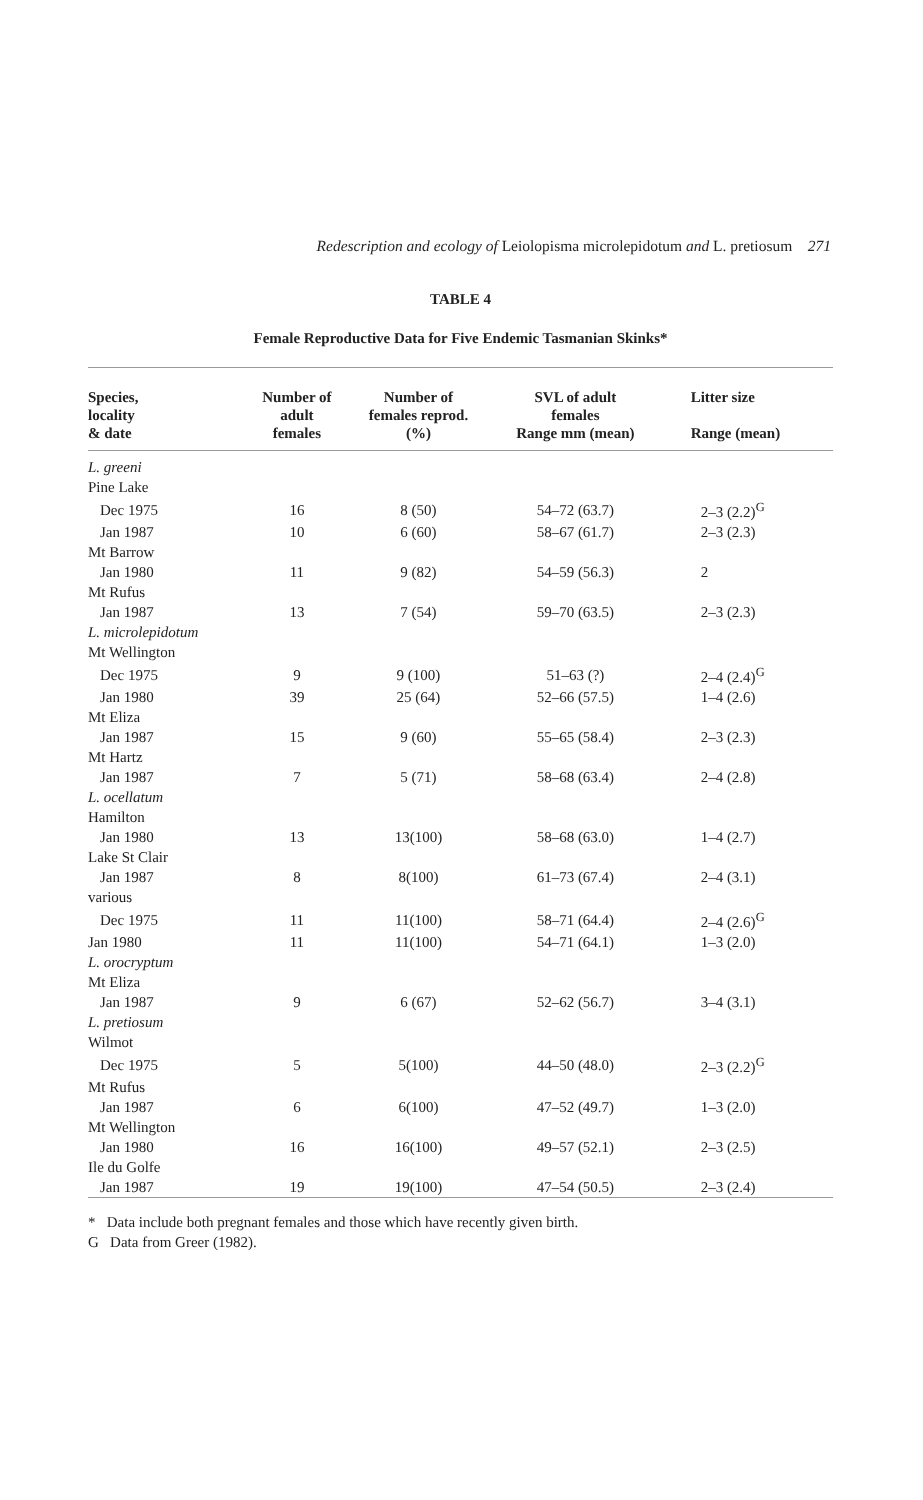Redescription and ecology of Leiolopisma microlepidotum and L. pretiosum 271
TABLE 4
Female Reproductive Data for Five Endemic Tasmanian Skinks*
| Species, locality & date | Number of adult females | Number of females reprod. (%) | SVL of adult females Range mm (mean) | Litter size Range (mean) |
| --- | --- | --- | --- | --- |
| L. greeni | | | | |
| Pine Lake | | | | |
| Dec 1975 | 16 | 8 (50) | 54–72 (63.7) | 2–3 (2.2)<sup>G</sup> |
| Jan 1987 | 10 | 6 (60) | 58–67 (61.7) | 2–3 (2.3) |
| Mt Barrow | | | | |
| Jan 1980 | 11 | 9 (82) | 54–59 (56.3) | 2 |
| Mt Rufus | | | | |
| Jan 1987 | 13 | 7 (54) | 59–70 (63.5) | 2–3 (2.3) |
| L. microlepidotum | | | | |
| Mt Wellington | | | | |
| Dec 1975 | 9 | 9 (100) | 51–63 (?) | 2–4 (2.4)<sup>G</sup> |
| Jan 1980 | 39 | 25 (64) | 52–66 (57.5) | 1–4 (2.6) |
| Mt Eliza | | | | |
| Jan 1987 | 15 | 9 (60) | 55–65 (58.4) | 2–3 (2.3) |
| Mt Hartz | | | | |
| Jan 1987 | 7 | 5 (71) | 58–68 (63.4) | 2–4 (2.8) |
| L. ocellatum | | | | |
| Hamilton | | | | |
| Jan 1980 | 13 | 13(100) | 58–68 (63.0) | 1–4 (2.7) |
| Lake St Clair | | | | |
| Jan 1987 | 8 | 8(100) | 61–73 (67.4) | 2–4 (3.1) |
| various | | | | |
| Dec 1975 | 11 | 11(100) | 58–71 (64.4) | 2–4 (2.6)<sup>G</sup> |
| Jan 1980 | 11 | 11(100) | 54–71 (64.1) | 1–3 (2.0) |
| L. orocryptum | | | | |
| Mt Eliza | | | | |
| Jan 1987 | 9 | 6 (67) | 52–62 (56.7) | 3–4 (3.1) |
| L. pretiosum | | | | |
| Wilmot | | | | |
| Dec 1975 | 5 | 5(100) | 44–50 (48.0) | 2–3 (2.2)<sup>G</sup> |
| Mt Rufus | | | | |
| Jan 1987 | 6 | 6(100) | 47–52 (49.7) | 1–3 (2.0) |
| Mt Wellington | | | | |
| Jan 1980 | 16 | 16(100) | 49–57 (52.1) | 2–3 (2.5) |
| Ile du Golfe | | | | |
| Jan 1987 | 19 | 19(100) | 47–54 (50.5) | 2–3 (2.4) |
* Data include both pregnant females and those which have recently given birth.
G Data from Greer (1982).